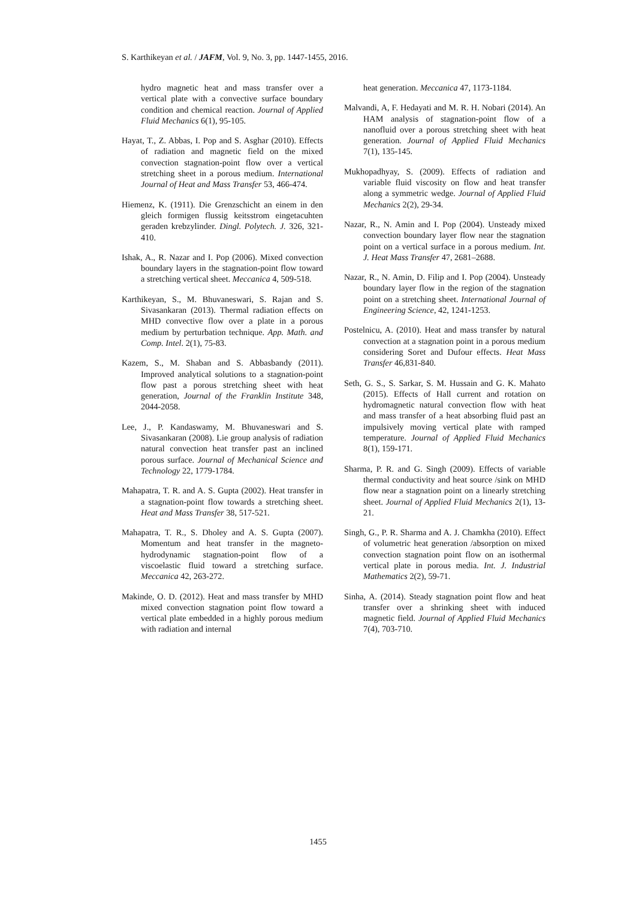S. Karthikeyan et al. / JAFM, Vol. 9, No. 3, pp. 1447-1455, 2016.
hydro magnetic heat and mass transfer over a vertical plate with a convective surface boundary condition and chemical reaction. Journal of Applied Fluid Mechanics 6(1), 95-105.
Hayat, T., Z. Abbas, I. Pop and S. Asghar (2010). Effects of radiation and magnetic field on the mixed convection stagnation-point flow over a vertical stretching sheet in a porous medium. International Journal of Heat and Mass Transfer 53, 466-474.
Hiemenz, K. (1911). Die Grenzschicht an einem in den gleich formigen flussig keitsstrom eingetacuhten geraden krebzylinder. Dingl. Polytech. J. 326, 321-410.
Ishak, A., R. Nazar and I. Pop (2006). Mixed convection boundary layers in the stagnation-point flow toward a stretching vertical sheet. Meccanica 4, 509-518.
Karthikeyan, S., M. Bhuvaneswari, S. Rajan and S. Sivasankaran (2013). Thermal radiation effects on MHD convective flow over a plate in a porous medium by perturbation technique. App. Math. and Comp. Intel. 2(1), 75-83.
Kazem, S., M. Shaban and S. Abbasbandy (2011). Improved analytical solutions to a stagnation-point flow past a porous stretching sheet with heat generation, Journal of the Franklin Institute 348, 2044-2058.
Lee, J., P. Kandaswamy, M. Bhuvaneswari and S. Sivasankaran (2008). Lie group analysis of radiation natural convection heat transfer past an inclined porous surface. Journal of Mechanical Science and Technology 22, 1779-1784.
Mahapatra, T. R. and A. S. Gupta (2002). Heat transfer in a stagnation-point flow towards a stretching sheet. Heat and Mass Transfer 38, 517-521.
Mahapatra, T. R., S. Dholey and A. S. Gupta (2007). Momentum and heat transfer in the magneto-hydrodynamic stagnation-point flow of a viscoelastic fluid toward a stretching surface. Meccanica 42, 263-272.
Makinde, O. D. (2012). Heat and mass transfer by MHD mixed convection stagnation point flow toward a vertical plate embedded in a highly porous medium with radiation and internal
heat generation. Meccanica 47, 1173-1184.
Malvandi, A, F. Hedayati and M. R. H. Nobari (2014). An HAM analysis of stagnation-point flow of a nanofluid over a porous stretching sheet with heat generation. Journal of Applied Fluid Mechanics 7(1), 135-145.
Mukhopadhyay, S. (2009). Effects of radiation and variable fluid viscosity on flow and heat transfer along a symmetric wedge. Journal of Applied Fluid Mechanics 2(2), 29-34.
Nazar, R., N. Amin and I. Pop (2004). Unsteady mixed convection boundary layer flow near the stagnation point on a vertical surface in a porous medium. Int. J. Heat Mass Transfer 47, 2681–2688.
Nazar, R., N. Amin, D. Filip and I. Pop (2004). Unsteady boundary layer flow in the region of the stagnation point on a stretching sheet. International Journal of Engineering Science, 42, 1241-1253.
Postelnicu, A. (2010). Heat and mass transfer by natural convection at a stagnation point in a porous medium considering Soret and Dufour effects. Heat Mass Transfer 46,831-840.
Seth, G. S., S. Sarkar, S. M. Hussain and G. K. Mahato (2015). Effects of Hall current and rotation on hydromagnetic natural convection flow with heat and mass transfer of a heat absorbing fluid past an impulsively moving vertical plate with ramped temperature. Journal of Applied Fluid Mechanics 8(1), 159-171.
Sharma, P. R. and G. Singh (2009). Effects of variable thermal conductivity and heat source /sink on MHD flow near a stagnation point on a linearly stretching sheet. Journal of Applied Fluid Mechanics 2(1), 13-21.
Singh, G., P. R. Sharma and A. J. Chamkha (2010). Effect of volumetric heat generation /absorption on mixed convection stagnation point flow on an isothermal vertical plate in porous media. Int. J. Industrial Mathematics 2(2), 59-71.
Sinha, A. (2014). Steady stagnation point flow and heat transfer over a shrinking sheet with induced magnetic field. Journal of Applied Fluid Mechanics 7(4), 703-710.
1455